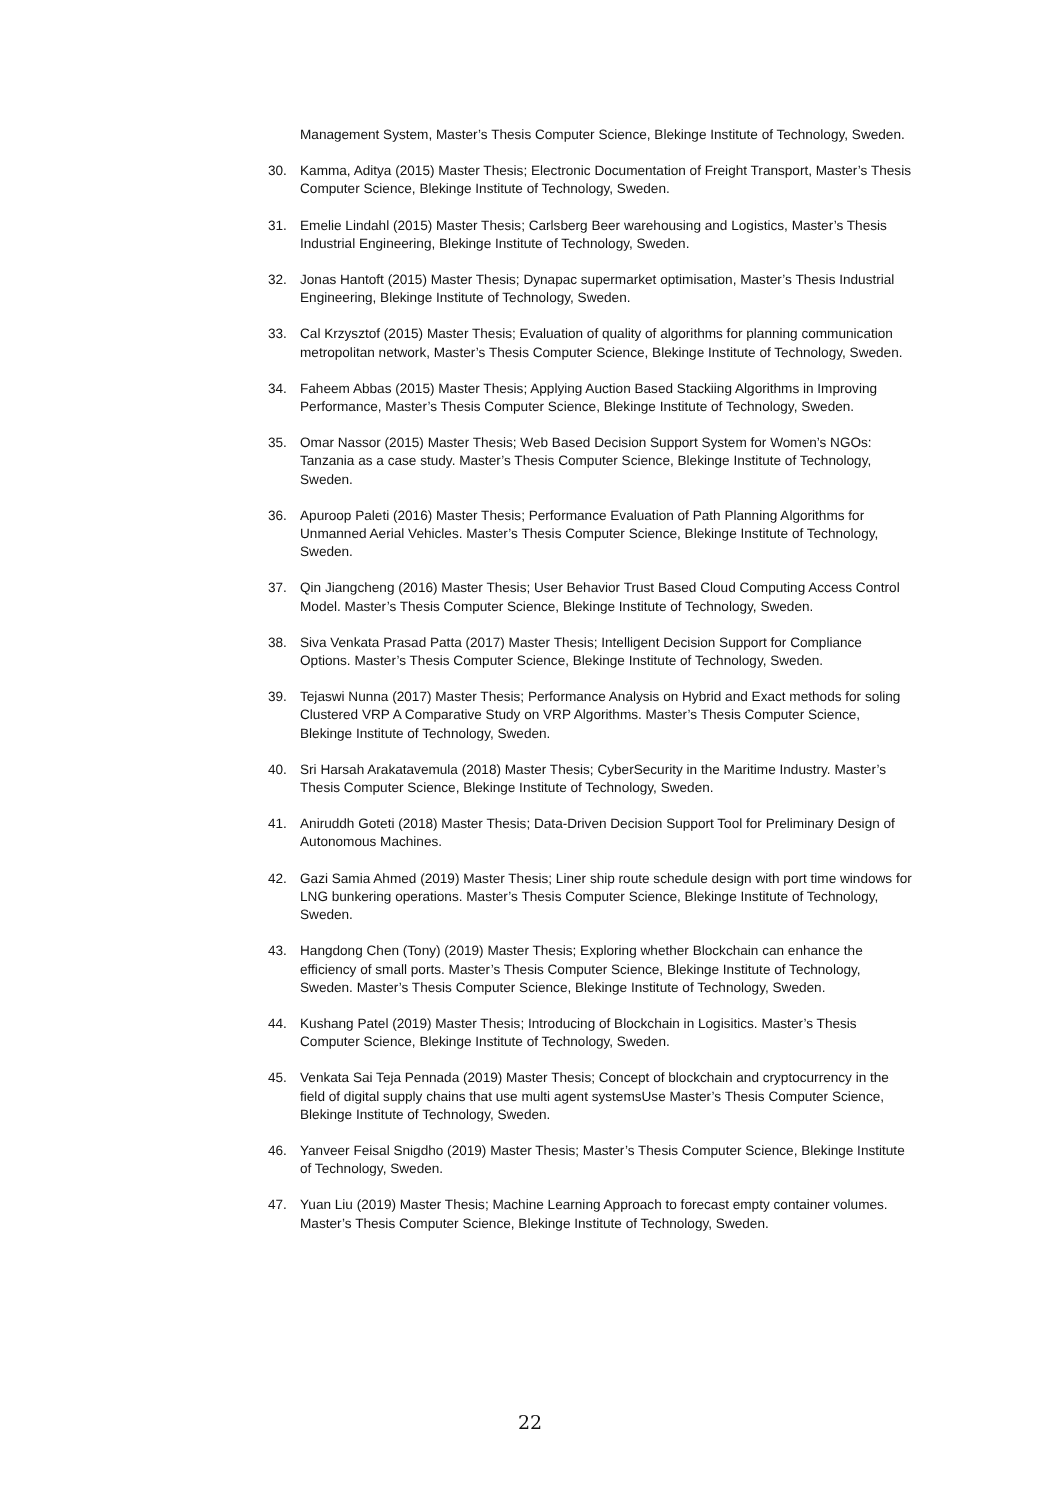Management System, Master’s Thesis Computer Science, Blekinge Institute of Technology, Sweden.
30. Kamma, Aditya (2015) Master Thesis; Electronic Documentation of Freight Transport, Master’s Thesis Computer Science, Blekinge Institute of Technology, Sweden.
31. Emelie Lindahl (2015) Master Thesis; Carlsberg Beer warehousing and Logistics, Master’s Thesis Industrial Engineering, Blekinge Institute of Technology, Sweden.
32. Jonas Hantoft (2015) Master Thesis; Dynapac supermarket optimisation, Master’s Thesis Industrial Engineering, Blekinge Institute of Technology, Sweden.
33. Cal Krzysztof (2015) Master Thesis; Evaluation of quality of algorithms for planning communication metropolitan network, Master’s Thesis Computer Science, Blekinge Institute of Technology, Sweden.
34. Faheem Abbas (2015) Master Thesis; Applying Auction Based Stackiing Algorithms in Improving Performance, Master’s Thesis Computer Science, Blekinge Institute of Technology, Sweden.
35. Omar Nassor (2015) Master Thesis; Web Based Decision Support System for Women’s NGOs: Tanzania as a case study. Master’s Thesis Computer Science, Blekinge Institute of Technology, Sweden.
36. Apuroop Paleti (2016) Master Thesis; Performance Evaluation of Path Planning Algorithms for Unmanned Aerial Vehicles. Master’s Thesis Computer Science, Blekinge Institute of Technology, Sweden.
37. Qin Jiangcheng (2016) Master Thesis; User Behavior Trust Based Cloud Computing Access Control Model. Master’s Thesis Computer Science, Blekinge Institute of Technology, Sweden.
38. Siva Venkata Prasad Patta (2017) Master Thesis; Intelligent Decision Support for Compliance Options. Master’s Thesis Computer Science, Blekinge Institute of Technology, Sweden.
39. Tejaswi Nunna (2017) Master Thesis; Performance Analysis on Hybrid and Exact methods for soling Clustered VRP A Comparative Study on VRP Algorithms. Master’s Thesis Computer Science, Blekinge Institute of Technology, Sweden.
40. Sri Harsah Arakatavemula (2018) Master Thesis; CyberSecurity in the Maritime Industry. Master’s Thesis Computer Science, Blekinge Institute of Technology, Sweden.
41. Aniruddh Goteti (2018) Master Thesis; Data-Driven Decision Support Tool for Preliminary Design of Autonomous Machines.
42. Gazi Samia Ahmed (2019) Master Thesis; Liner ship route schedule design with port time windows for LNG bunkering operations. Master’s Thesis Computer Science, Blekinge Institute of Technology, Sweden.
43. Hangdong Chen (Tony) (2019) Master Thesis; Exploring whether Blockchain can enhance the efficiency of small ports. Master’s Thesis Computer Science, Blekinge Institute of Technology, Sweden. Master’s Thesis Computer Science, Blekinge Institute of Technology, Sweden.
44. Kushang Patel (2019) Master Thesis; Introducing of Blockchain in Logisitics. Master’s Thesis Computer Science, Blekinge Institute of Technology, Sweden.
45. Venkata Sai Teja Pennada (2019) Master Thesis; Concept of blockchain and cryptocurrency in the field of digital supply chains that use multi agent systemsUse Master’s Thesis Computer Science, Blekinge Institute of Technology, Sweden.
46. Yanveer Feisal Snigdho (2019) Master Thesis; Master’s Thesis Computer Science, Blekinge Institute of Technology, Sweden.
47. Yuan Liu (2019) Master Thesis; Machine Learning Approach to forecast empty container volumes. Master’s Thesis Computer Science, Blekinge Institute of Technology, Sweden.
22